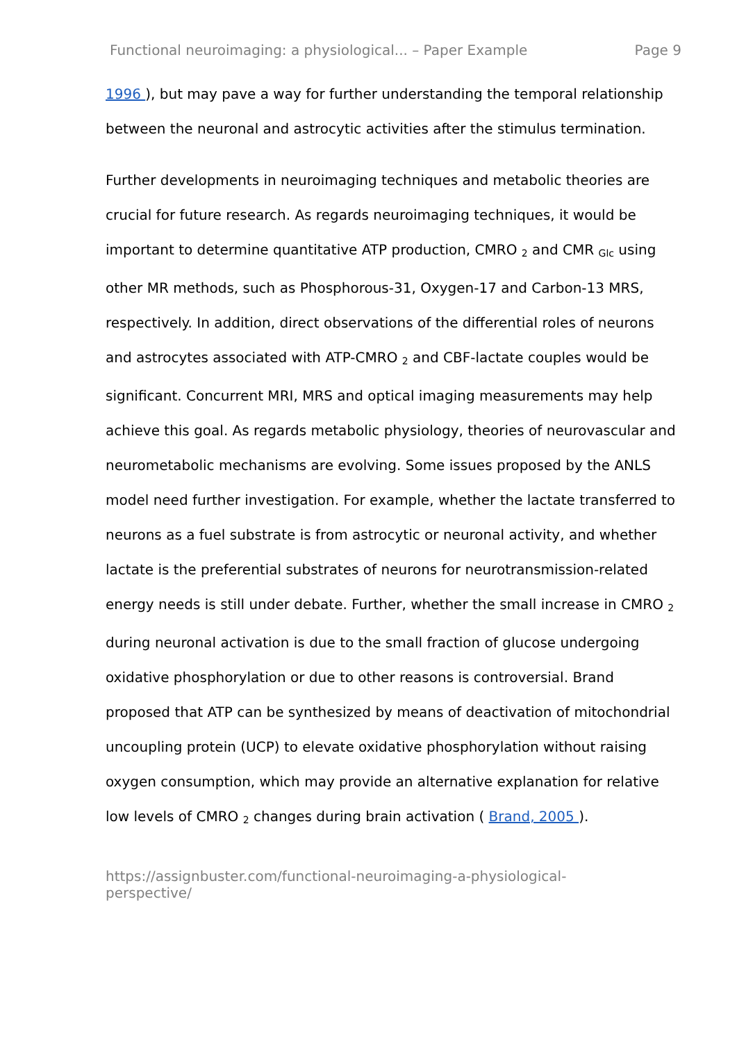Functional neuroimaging: a physiological... – Paper Example Page 9
1996 ), but may pave a way for further understanding the temporal relationship between the neuronal and astrocytic activities after the stimulus termination.
Further developments in neuroimaging techniques and metabolic theories are crucial for future research. As regards neuroimaging techniques, it would be important to determine quantitative ATP production, CMRO <sub>2</sub> and CMR <sub>Glc</sub> using other MR methods, such as Phosphorous-31, Oxygen-17 and Carbon-13 MRS, respectively. In addition, direct observations of the differential roles of neurons and astrocytes associated with ATP-CMRO <sub>2</sub> and CBF-lactate couples would be significant. Concurrent MRI, MRS and optical imaging measurements may help achieve this goal. As regards metabolic physiology, theories of neurovascular and neurometabolic mechanisms are evolving. Some issues proposed by the ANLS model need further investigation. For example, whether the lactate transferred to neurons as a fuel substrate is from astrocytic or neuronal activity, and whether lactate is the preferential substrates of neurons for neurotransmission-related energy needs is still under debate. Further, whether the small increase in CMRO <sub>2</sub> during neuronal activation is due to the small fraction of glucose undergoing oxidative phosphorylation or due to other reasons is controversial. Brand proposed that ATP can be synthesized by means of deactivation of mitochondrial uncoupling protein (UCP) to elevate oxidative phosphorylation without raising oxygen consumption, which may provide an alternative explanation for relative low levels of CMRO <sub>2</sub> changes during brain activation ( Brand, 2005 ).
https://assignbuster.com/functional-neuroimaging-a-physiological-
perspective/